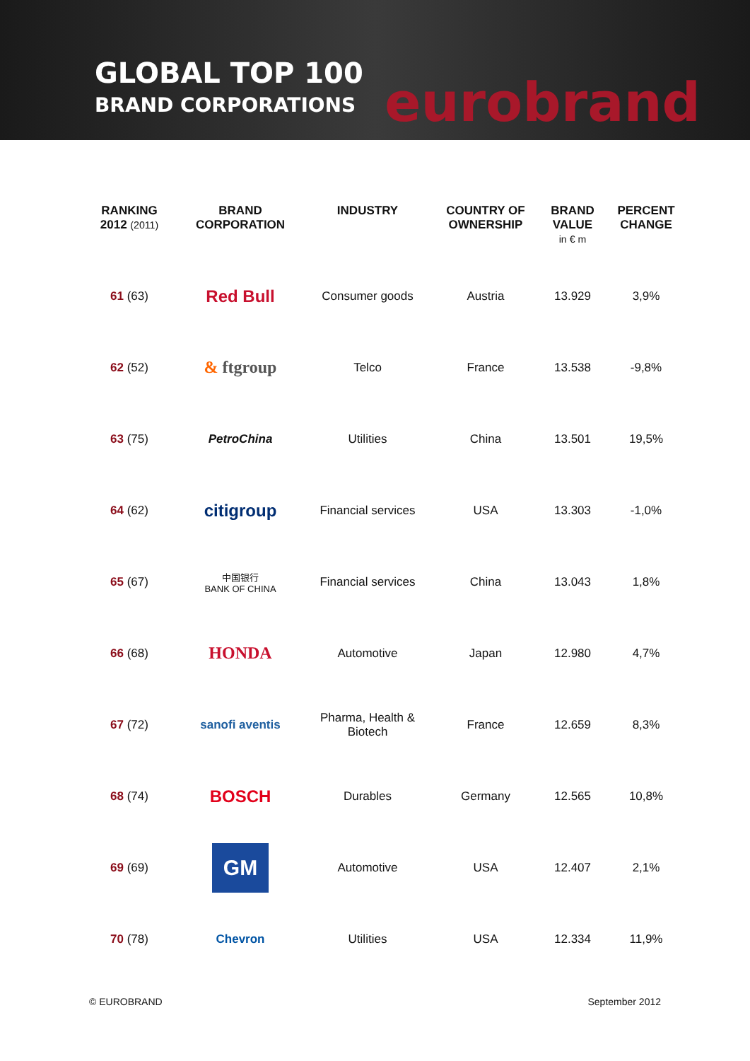GLOBAL TOP 100
BRAND CORPORATIONS
eurobrand
| RANKING 2012 (2011) | BRAND CORPORATION | INDUSTRY | COUNTRY OF OWNERSHIP | BRAND VALUE in € m | PERCENT CHANGE |
| --- | --- | --- | --- | --- | --- |
| 61 (63) | Red Bull | Consumer goods | Austria | 13.929 | 3,9% |
| 62 (52) | & ftgroup | Telco | France | 13.538 | -9,8% |
| 63 (75) | PetroChina | Utilities | China | 13.501 | 19,5% |
| 64 (62) | citigroup | Financial services | USA | 13.303 | -1,0% |
| 65 (67) | 中国银行 BANK OF CHINA | Financial services | China | 13.043 | 1,8% |
| 66 (68) | HONDA | Automotive | Japan | 12.980 | 4,7% |
| 67 (72) | sanofi aventis | Pharma, Health & Biotech | France | 12.659 | 8,3% |
| 68 (74) | BOSCH | Durables | Germany | 12.565 | 10,8% |
| 69 (69) | GM | Automotive | USA | 12.407 | 2,1% |
| 70 (78) | Chevron | Utilities | USA | 12.334 | 11,9% |
© EUROBRAND September 2012